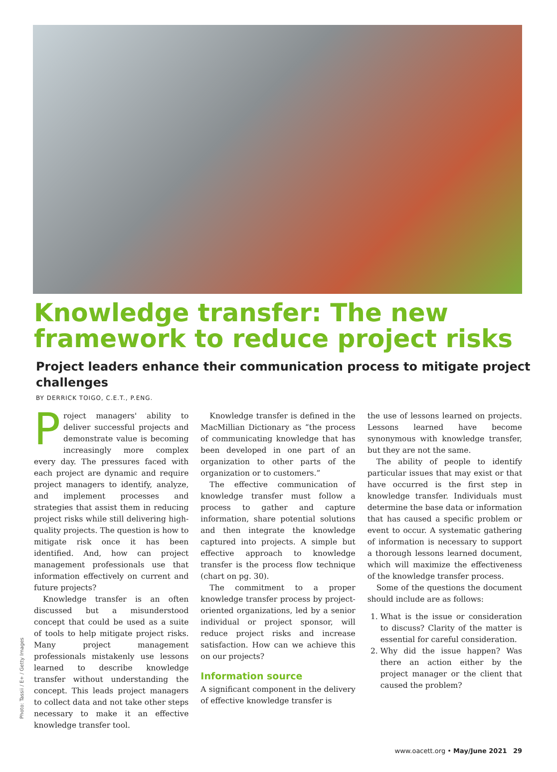Knowledge transfer: The new framework to reduce project risks
Project leaders enhance their communication process to mitigate project challenges
BY DERRICK TOIGO, C.E.T., P.ENG.
Project managers' ability to deliver successful projects and demonstrate value is becoming increasingly more complex every day. The pressures faced with each project are dynamic and require project managers to identify, analyze, and implement processes and strategies that assist them in reducing project risks while still delivering high-quality projects. The question is how to mitigate risk once it has been identified. And, how can project management professionals use that information effectively on current and future projects?
Knowledge transfer is an often discussed but a misunderstood concept that could be used as a suite of tools to help mitigate project risks. Many project management professionals mistakenly use lessons learned to describe knowledge transfer without understanding the concept. This leads project managers to collect data and not take other steps necessary to make it an effective knowledge transfer tool.
Knowledge transfer is defined in the MacMillian Dictionary as “the process of communicating knowledge that has been developed in one part of an organization to other parts of the organization or to customers.”
The effective communication of knowledge transfer must follow a process to gather and capture information, share potential solutions and then integrate the knowledge captured into projects. A simple but effective approach to knowledge transfer is the process flow technique (chart on pg. 30).
The commitment to a proper knowledge transfer process by project-oriented organizations, led by a senior individual or project sponsor, will reduce project risks and increase satisfaction. How can we achieve this on our projects?
Information source
A significant component in the delivery of effective knowledge transfer is
the use of lessons learned on projects. Lessons learned have become synonymous with knowledge transfer, but they are not the same.
The ability of people to identify particular issues that may exist or that have occurred is the first step in knowledge transfer. Individuals must determine the base data or information that has caused a specific problem or event to occur. A systematic gathering of information is necessary to support a thorough lessons learned document, which will maximize the effectiveness of the knowledge transfer process.
Some of the questions the document should include are as follows:
1. What is the issue or consideration to discuss? Clarity of the matter is essential for careful consideration.
2. Why did the issue happen? Was there an action either by the project manager or the client that caused the problem?
Photo: Tassii / E+ / Getty Images
www.oacett.org • May/June 2021 29